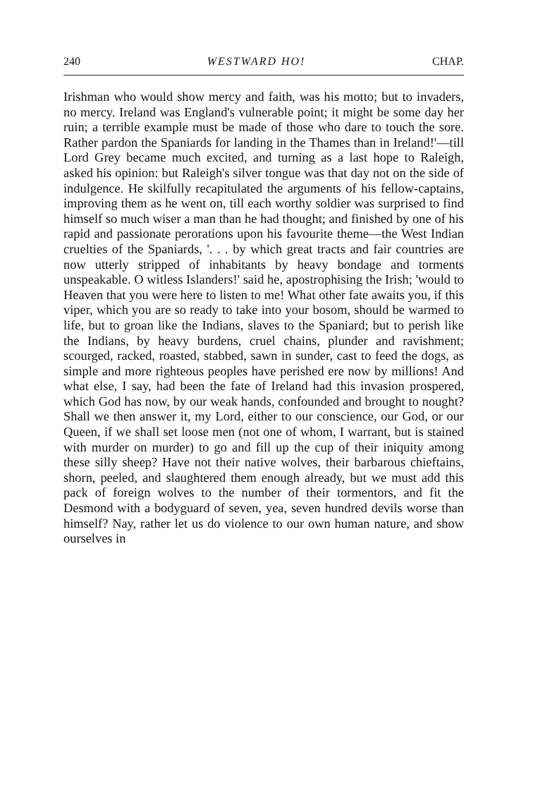240 WESTWARD HO! CHAP.
Irishman who would show mercy and faith, was his motto; but to invaders, no mercy. Ireland was England's vulnerable point; it might be some day her ruin; a terrible example must be made of those who dare to touch the sore. Rather pardon the Spaniards for landing in the Thames than in Ireland!'—till Lord Grey became much excited, and turning as a last hope to Raleigh, asked his opinion: but Raleigh's silver tongue was that day not on the side of indulgence. He skilfully recapitulated the arguments of his fellow-captains, improving them as he went on, till each worthy soldier was surprised to find himself so much wiser a man than he had thought; and finished by one of his rapid and passionate perorations upon his favourite theme—the West Indian cruelties of the Spaniards, '. . . by which great tracts and fair countries are now utterly stripped of inhabitants by heavy bondage and torments unspeakable. O witless Islanders!' said he, apostrophising the Irish; 'would to Heaven that you were here to listen to me! What other fate awaits you, if this viper, which you are so ready to take into your bosom, should be warmed to life, but to groan like the Indians, slaves to the Spaniard; but to perish like the Indians, by heavy burdens, cruel chains, plunder and ravishment; scourged, racked, roasted, stabbed, sawn in sunder, cast to feed the dogs, as simple and more righteous peoples have perished ere now by millions! And what else, I say, had been the fate of Ireland had this invasion prospered, which God has now, by our weak hands, confounded and brought to nought? Shall we then answer it, my Lord, either to our conscience, our God, or our Queen, if we shall set loose men (not one of whom, I warrant, but is stained with murder on murder) to go and fill up the cup of their iniquity among these silly sheep? Have not their native wolves, their barbarous chieftains, shorn, peeled, and slaughtered them enough already, but we must add this pack of foreign wolves to the number of their tormentors, and fit the Desmond with a bodyguard of seven, yea, seven hundred devils worse than himself? Nay, rather let us do violence to our own human nature, and show ourselves in